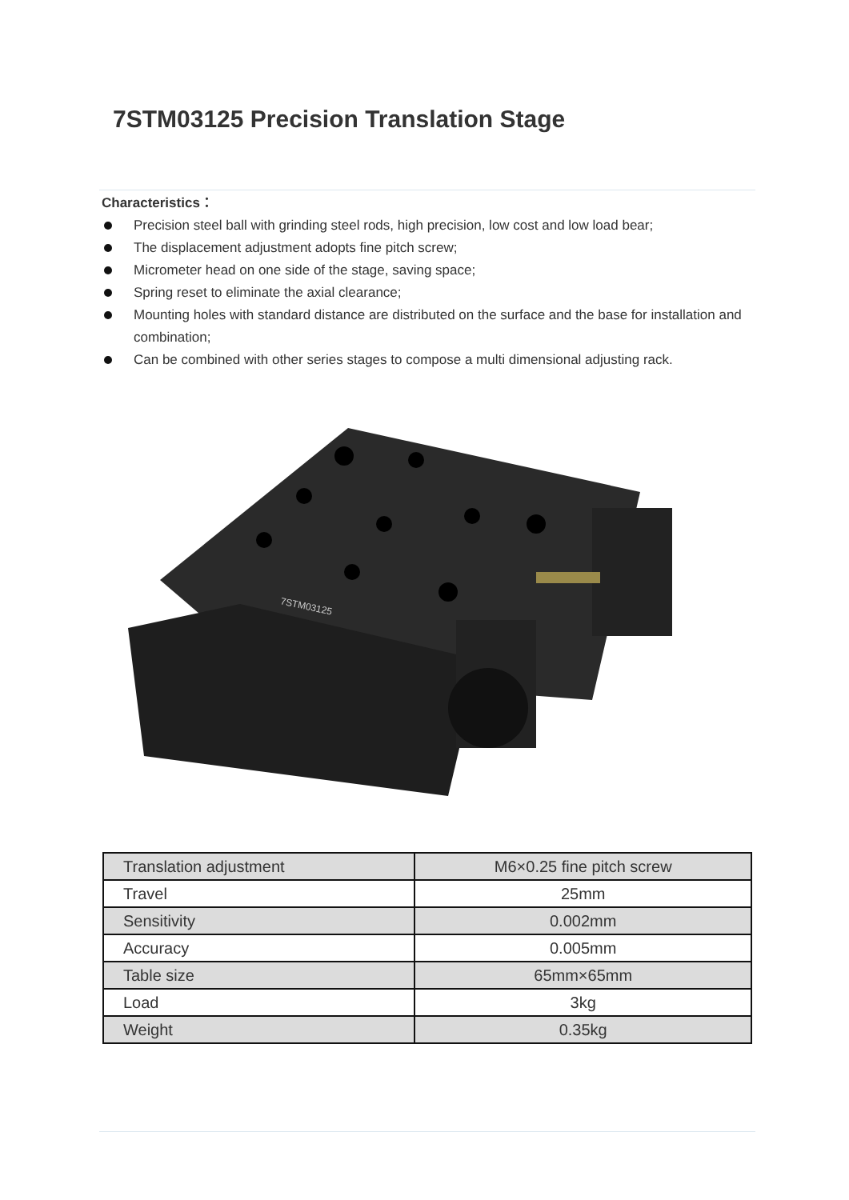7STM03125 Precision Translation Stage
Characteristics：
Precision steel ball with grinding steel rods, high precision, low cost and low load bear;
The displacement adjustment adopts fine pitch screw;
Micrometer head on one side of the stage, saving space;
Spring reset to eliminate the axial clearance;
Mounting holes with standard distance are distributed on the surface and the base for installation and combination;
Can be combined with other series stages to compose a multi dimensional adjusting rack.
7STM03125
| Translation adjustment | M6×0.25 fine pitch screw |
| Travel | 25mm |
| Sensitivity | 0.002mm |
| Accuracy | 0.005mm |
| Table size | 65mm×65mm |
| Load | 3kg |
| Weight | 0.35kg |